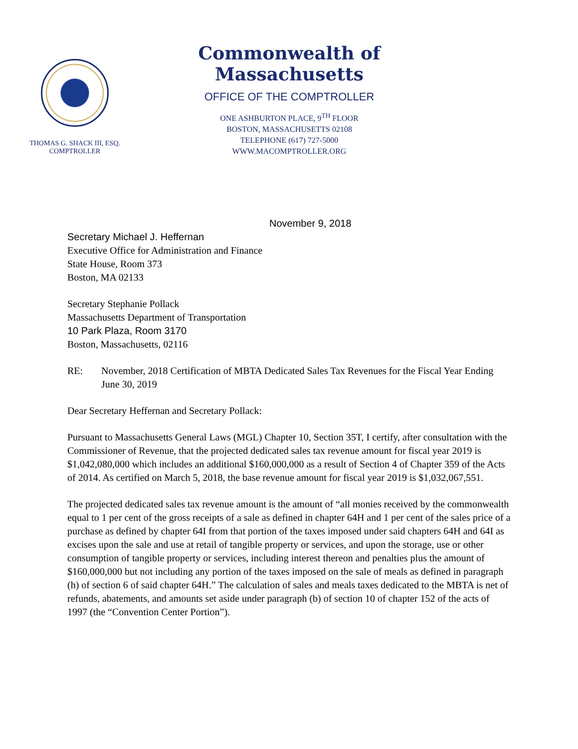THOMAS G. SHACK III, ESQ.
COMPTROLLER
Commonwealth of Massachusetts
OFFICE OF THE COMPTROLLER
ONE ASHBURTON PLACE, 9<sup>TH</sup> FLOOR
BOSTON, MASSACHUSETTS 02108
TELEPHONE (617) 727-5000
WWW.MACOMPTROLLER.ORG
November 9, 2018
Secretary Michael J. Heffernan
Executive Office for Administration and Finance
State House, Room 373
Boston, MA 02133
Secretary Stephanie Pollack
Massachusetts Department of Transportation
10 Park Plaza, Room 3170
Boston, Massachusetts, 02116
RE: November, 2018 Certification of MBTA Dedicated Sales Tax Revenues for the Fiscal Year Ending June 30, 2019
Dear Secretary Heffernan and Secretary Pollack:
Pursuant to Massachusetts General Laws (MGL) Chapter 10, Section 35T, I certify, after consultation with the Commissioner of Revenue, that the projected dedicated sales tax revenue amount for fiscal year 2019 is $1,042,080,000 which includes an additional $160,000,000 as a result of Section 4 of Chapter 359 of the Acts of 2014. As certified on March 5, 2018, the base revenue amount for fiscal year 2019 is $1,032,067,551.
The projected dedicated sales tax revenue amount is the amount of “all monies received by the commonwealth equal to 1 per cent of the gross receipts of a sale as defined in chapter 64H and 1 per cent of the sales price of a purchase as defined by chapter 64I from that portion of the taxes imposed under said chapters 64H and 64I as excises upon the sale and use at retail of tangible property or services, and upon the storage, use or other consumption of tangible property or services, including interest thereon and penalties plus the amount of $160,000,000 but not including any portion of the taxes imposed on the sale of meals as defined in paragraph (h) of section 6 of said chapter 64H.” The calculation of sales and meals taxes dedicated to the MBTA is net of refunds, abatements, and amounts set aside under paragraph (b) of section 10 of chapter 152 of the acts of 1997 (the “Convention Center Portion”).